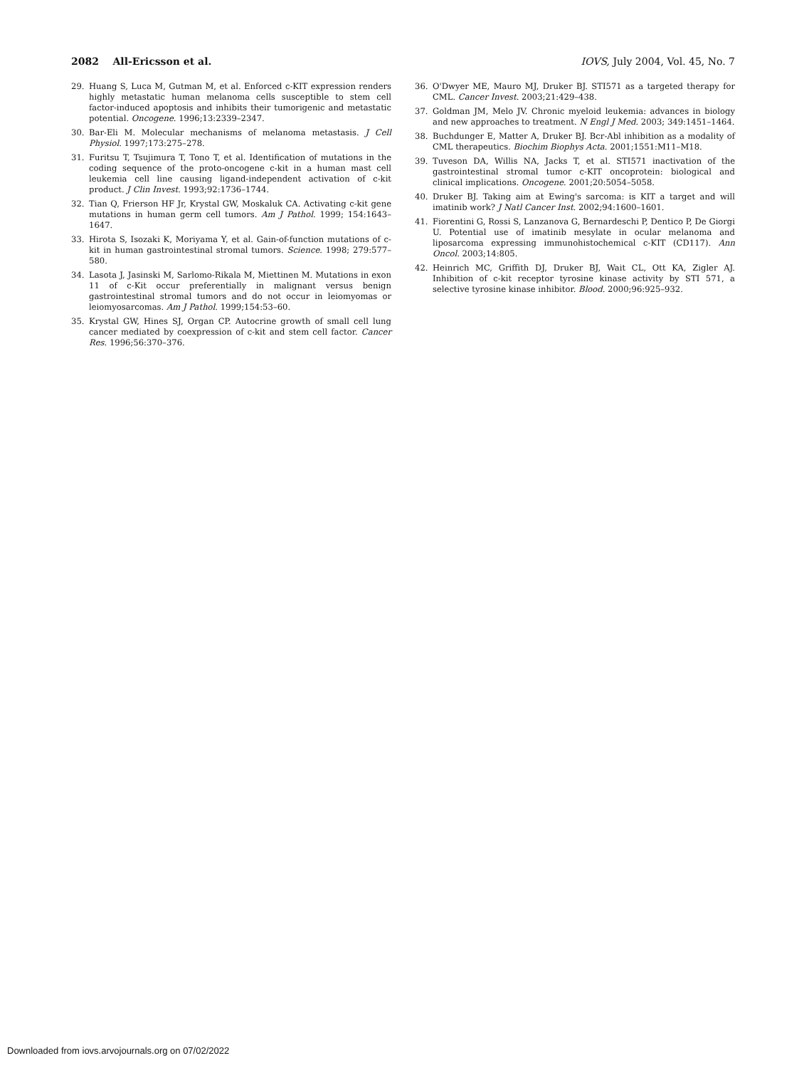2082 All-Ericsson et al. IOVS, July 2004, Vol. 45, No. 7
29. Huang S, Luca M, Gutman M, et al. Enforced c-KIT expression renders highly metastatic human melanoma cells susceptible to stem cell factor-induced apoptosis and inhibits their tumorigenic and metastatic potential. Oncogene. 1996;13:2339–2347.
30. Bar-Eli M. Molecular mechanisms of melanoma metastasis. J Cell Physiol. 1997;173:275–278.
31. Furitsu T, Tsujimura T, Tono T, et al. Identification of mutations in the coding sequence of the proto-oncogene c-kit in a human mast cell leukemia cell line causing ligand-independent activation of c-kit product. J Clin Invest. 1993;92:1736–1744.
32. Tian Q, Frierson HF Jr, Krystal GW, Moskaluk CA. Activating c-kit gene mutations in human germ cell tumors. Am J Pathol. 1999; 154:1643–1647.
33. Hirota S, Isozaki K, Moriyama Y, et al. Gain-of-function mutations of c-kit in human gastrointestinal stromal tumors. Science. 1998; 279:577–580.
34. Lasota J, Jasinski M, Sarlomo-Rikala M, Miettinen M. Mutations in exon 11 of c-Kit occur preferentially in malignant versus benign gastrointestinal stromal tumors and do not occur in leiomyomas or leiomyosarcomas. Am J Pathol. 1999;154:53–60.
35. Krystal GW, Hines SJ, Organ CP. Autocrine growth of small cell lung cancer mediated by coexpression of c-kit and stem cell factor. Cancer Res. 1996;56:370–376.
36. O'Dwyer ME, Mauro MJ, Druker BJ. STI571 as a targeted therapy for CML. Cancer Invest. 2003;21:429–438.
37. Goldman JM, Melo JV. Chronic myeloid leukemia: advances in biology and new approaches to treatment. N Engl J Med. 2003; 349:1451–1464.
38. Buchdunger E, Matter A, Druker BJ. Bcr-Abl inhibition as a modality of CML therapeutics. Biochim Biophys Acta. 2001;1551:M11–M18.
39. Tuveson DA, Willis NA, Jacks T, et al. STI571 inactivation of the gastrointestinal stromal tumor c-KIT oncoprotein: biological and clinical implications. Oncogene. 2001;20:5054–5058.
40. Druker BJ. Taking aim at Ewing's sarcoma: is KIT a target and will imatinib work? J Natl Cancer Inst. 2002;94:1600–1601.
41. Fiorentini G, Rossi S, Lanzanova G, Bernardeschi P, Dentico P, De Giorgi U. Potential use of imatinib mesylate in ocular melanoma and liposarcoma expressing immunohistochemical c-KIT (CD117). Ann Oncol. 2003;14:805.
42. Heinrich MC, Griffith DJ, Druker BJ, Wait CL, Ott KA, Zigler AJ. Inhibition of c-kit receptor tyrosine kinase activity by STI 571, a selective tyrosine kinase inhibitor. Blood. 2000;96:925–932.
Downloaded from iovs.arvojournals.org on 07/02/2022